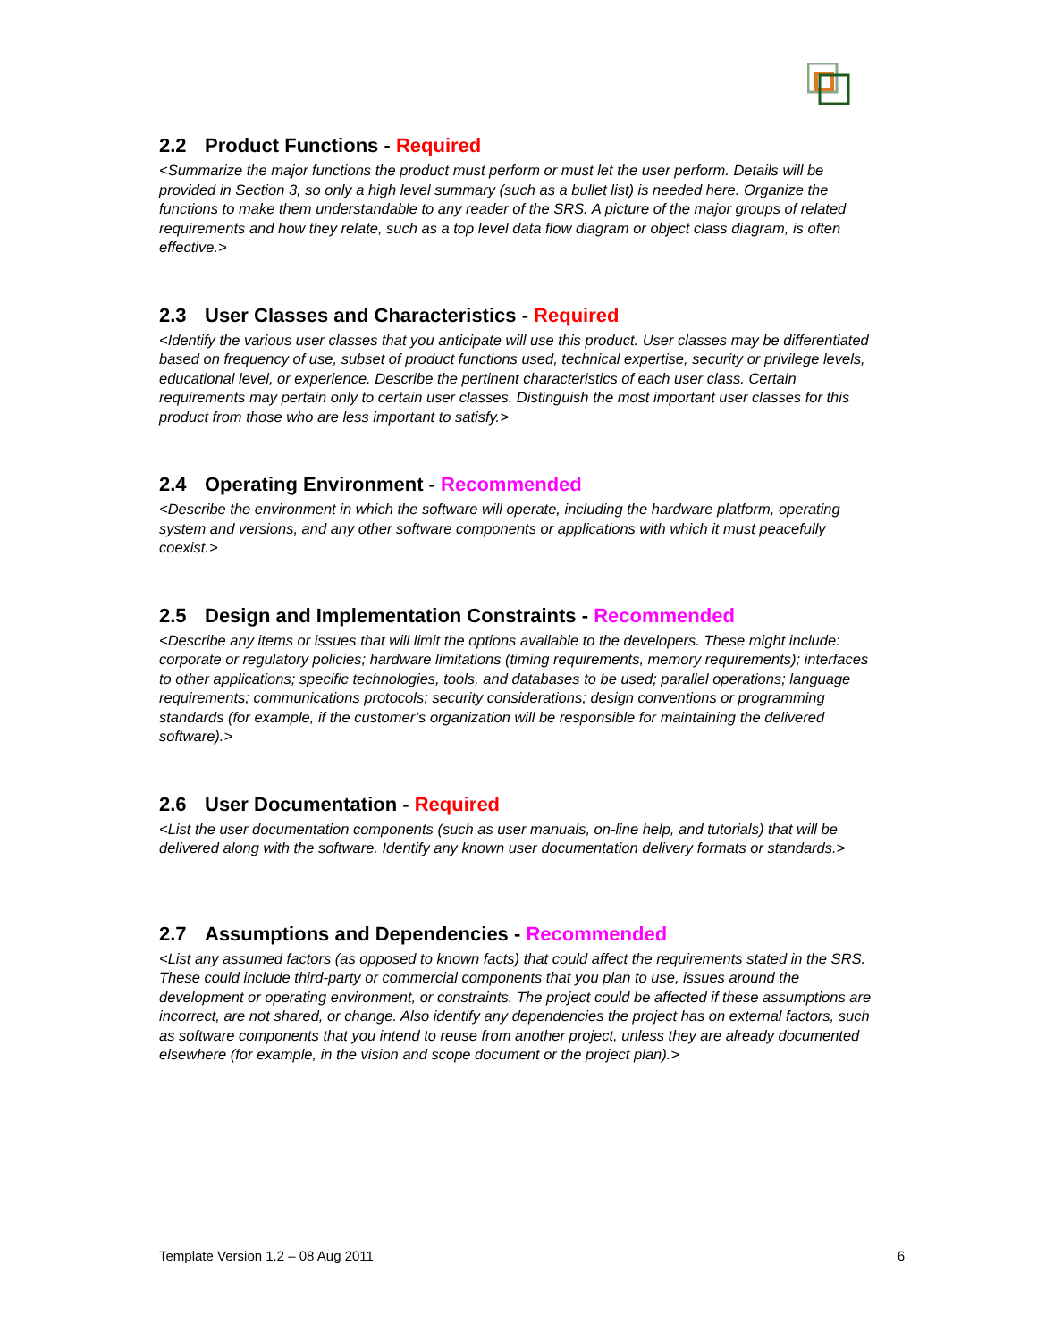2.2 Product Functions - Required
<Summarize the major functions the product must perform or must let the user perform. Details will be provided in Section 3, so only a high level summary (such as a bullet list) is needed here. Organize the functions to make them understandable to any reader of the SRS. A picture of the major groups of related requirements and how they relate, such as a top level data flow diagram or object class diagram, is often effective.>
2.3 User Classes and Characteristics - Required
<Identify the various user classes that you anticipate will use this product. User classes may be differentiated based on frequency of use, subset of product functions used, technical expertise, security or privilege levels, educational level, or experience. Describe the pertinent characteristics of each user class. Certain requirements may pertain only to certain user classes. Distinguish the most important user classes for this product from those who are less important to satisfy.>
2.4 Operating Environment - Recommended
<Describe the environment in which the software will operate, including the hardware platform, operating system and versions, and any other software components or applications with which it must peacefully coexist.>
2.5 Design and Implementation Constraints - Recommended
<Describe any items or issues that will limit the options available to the developers. These might include: corporate or regulatory policies; hardware limitations (timing requirements, memory requirements); interfaces to other applications; specific technologies, tools, and databases to be used; parallel operations; language requirements; communications protocols; security considerations; design conventions or programming standards (for example, if the customer’s organization will be responsible for maintaining the delivered software).>
2.6 User Documentation - Required
<List the user documentation components (such as user manuals, on-line help, and tutorials) that will be delivered along with the software. Identify any known user documentation delivery formats or standards.>
2.7 Assumptions and Dependencies - Recommended
<List any assumed factors (as opposed to known facts) that could affect the requirements stated in the SRS. These could include third-party or commercial components that you plan to use, issues around the development or operating environment, or constraints. The project could be affected if these assumptions are incorrect, are not shared, or change. Also identify any dependencies the project has on external factors, such as software components that you intend to reuse from another project, unless they are already documented elsewhere (for example, in the vision and scope document or the project plan).>
Template Version 1.2 – 08 Aug 2011 6